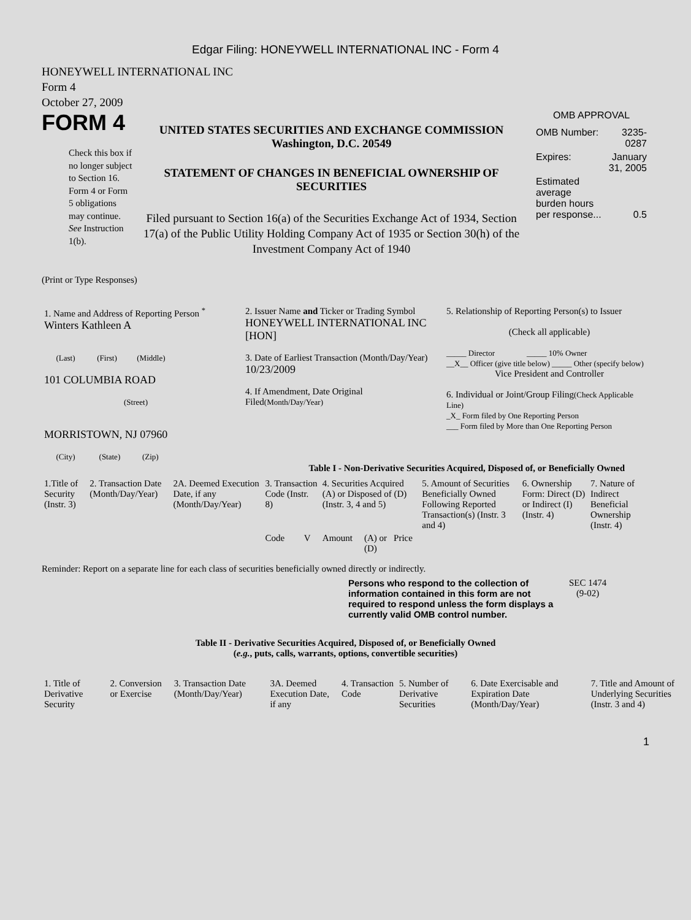Edgar Filing: HONEYWELL INTERNATIONAL INC - Form 4
HONEYWELL INTERNATIONAL INC
Form 4
October 27, 2009
FORM 4
Check this box if no longer subject to Section 16. Form 4 or Form 5 obligations may continue. See Instruction 1(b).
UNITED STATES SECURITIES AND EXCHANGE COMMISSION
Washington, D.C. 20549
STATEMENT OF CHANGES IN BENEFICIAL OWNERSHIP OF SECURITIES
Filed pursuant to Section 16(a) of the Securities Exchange Act of 1934, Section 17(a) of the Public Utility Holding Company Act of 1935 or Section 30(h) of the Investment Company Act of 1940
OMB APPROVAL
| OMB Number: | 3235-0287 |
| Expires: | January 31, 2005 |
| Estimated average burden hours per response... | 0.5 |
(Print or Type Responses)
| 1. Name and Address of Reporting Person <sup>*</sup> Winters Kathleen A (Last) (First) (Middle) 101 COLUMBIA ROAD (Street) MORRISTOWN, NJ 07960 (City) (State) (Zip) | 2. Issuer Name and Ticker or Trading Symbol HONEYWELL INTERNATIONAL INC [HON] 3. Date of Earliest Transaction (Month/Day/Year) 10/23/2009 4. If Amendment, Date Original Filed (Month/Day/Year) | 5. Relationship of Reporting Person(s) to Issuer (Check all applicable) _____ Director _____ 10% Owner __X__ Officer (give title below) _____ Other (specify below) Vice President and Controller 6. Individual or Joint/Group Filing (Check Applicable Line) _X_ Form filed by One Reporting Person ___ Form filed by More than One Reporting Person |
Table I - Non-Derivative Securities Acquired, Disposed of, or Beneficially Owned
| 1.Title of Security (Instr. 3) | 2. Transaction Date (Month/Day/Year) | 2A. Deemed Execution Date, if any (Month/Day/Year) | 3. Transaction Code (Instr. 8) | | 4. Securities Acquired (A) or Disposed of (D) (Instr. 3, 4 and 5) | | | 5. Amount of Securities Beneficially Owned Following Reported Transaction(s) (Instr. 3 and 4) | 6. Ownership Form: Direct (D) or Indirect (I) (Instr. 4) | 7. Nature of Indirect Beneficial Ownership (Instr. 4) |
| --- | --- | --- | --- | --- | --- | --- | --- | --- | --- | --- |
| | | | Code | V | Amount | (A) or (D) | Price | | | |
Reminder: Report on a separate line for each class of securities beneficially owned directly or indirectly.
Persons who respond to the collection of information contained in this form are not required to respond unless the form displays a currently valid OMB control number.
SEC 1474
(9-02)
Table II - Derivative Securities Acquired, Disposed of, or Beneficially Owned
(e.g., puts, calls, warrants, options, convertible securities)
| 1. Title of Derivative Security | 2. Conversion or Exercise | 3. Transaction Date (Month/Day/Year) | 3A. Deemed Execution Date, if any | 4. Transaction Code | 5. Number of Derivative Securities | 6. Date Exercisable and Expiration Date (Month/Day/Year) | 7. Title and Amount of Underlying Securities (Instr. 3 and 4) |
| --- | --- | --- | --- | --- | --- | --- | --- |
1